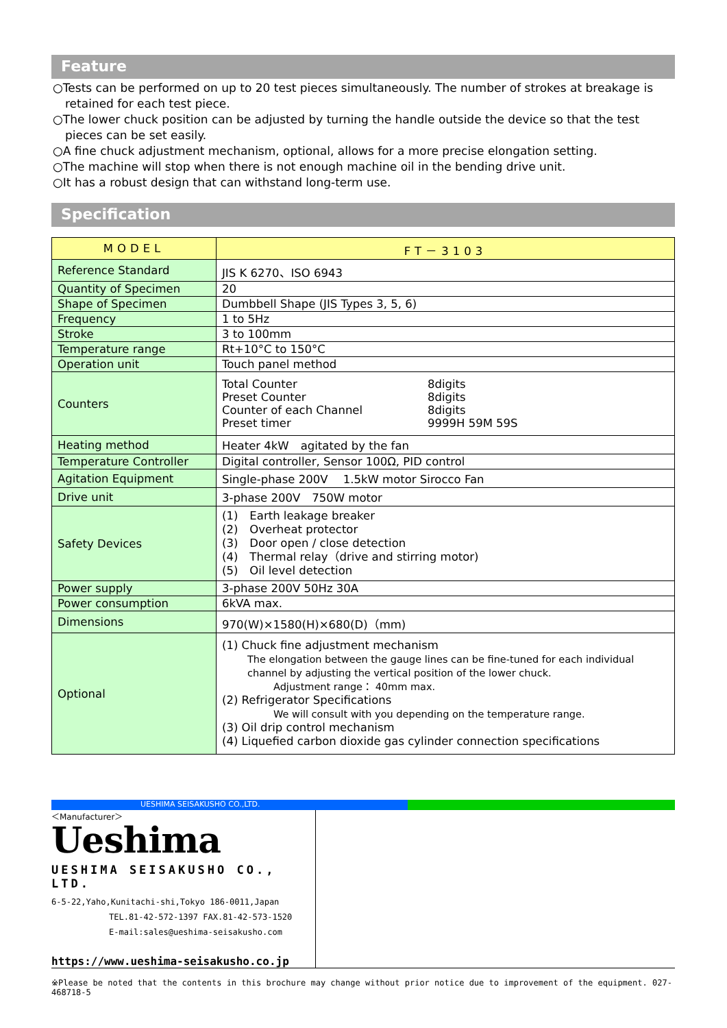Feature
○Tests can be performed on up to 20 test pieces simultaneously. The number of strokes at breakage is retained for each test piece.
○The lower chuck position can be adjusted by turning the handle outside the device so that the test pieces can be set easily.
○A fine chuck adjustment mechanism, optional, allows for a more precise elongation setting.
○The machine will stop when there is not enough machine oil in the bending drive unit.
○It has a robust design that can withstand long-term use.
Specification
| MODEL | FT－3103 |
| --- | --- |
| Reference Standard | JIS K 6270、ISO 6943 |
| Quantity of Specimen | 20 |
| Shape of Specimen | Dumbbell Shape (JIS Types 3, 5, 6) |
| Frequency | 1 to 5Hz |
| Stroke | 3 to 100mm |
| Temperature range | Rt+10°C to 150°C |
| Operation unit | Touch panel method |
| Counters | / Total Counter / 8digits / / Preset Counter / 8digits / / Counter of each Channel / 8digits / / Preset timer / 9999H 59M 59S / |
| Heating method | Heater 4kW agitated by the fan |
| Temperature Controller | Digital controller, Sensor 100Ω, PID control |
| Agitation Equipment | Single-phase 200V 1.5kW motor Sirocco Fan |
| Drive unit | 3-phase 200V 750W motor |
| Safety Devices | (1) Earth leakage breaker (2) Overheat protector (3) Door open / close detection (4) Thermal relay（drive and stirring motor) (5) Oil level detection |
| Power supply | 3-phase 200V 50Hz 30A |
| Power consumption | 6kVA max. |
| Dimensions | 970(W)×1580(H)×680(D)（mm) |
| Optional | (1) Chuck fine adjustment mechanism The elongation between the gauge lines can be fine-tuned for each individual channel by adjusting the vertical position of the lower chuck. Adjustment range： 40mm max. (2) Refrigerator Specifications We will consult with you depending on the temperature range. (3) Oil drip control mechanism (4) Liquefied carbon dioxide gas cylinder connection specifications |
UESHIMA SEISAKUSHO CO.,LTD.
＜Manufacturer＞
Ueshima
UESHIMA SEISAKUSHO CO., LTD.
6-5-22,Yaho,Kunitachi-shi,Tokyo 186-0011,Japan
TEL.81-42-572-1397 FAX.81-42-573-1520
E-mail:sales@ueshima-seisakusho.com
https://www.ueshima-seisakusho.co.jp
※Please be noted that the contents in this brochure may change without prior notice due to improvement of the equipment. 027-468718-5